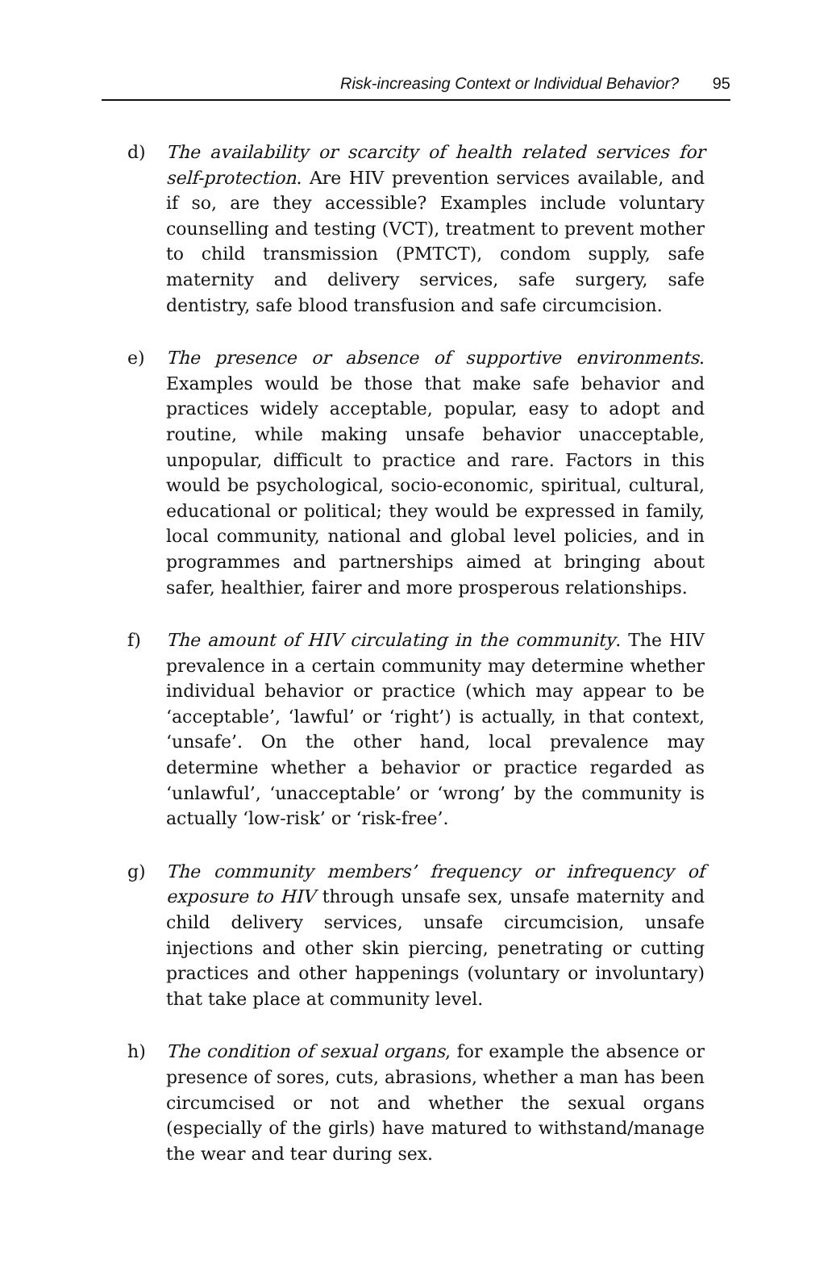Risk-increasing Context or Individual Behavior? 95
d) The availability or scarcity of health related services for self-protection. Are HIV prevention services available, and if so, are they accessible? Examples include voluntary counselling and testing (VCT), treatment to prevent mother to child transmission (PMTCT), condom supply, safe maternity and delivery services, safe surgery, safe dentistry, safe blood transfusion and safe circumcision.
e) The presence or absence of supportive environments. Examples would be those that make safe behavior and practices widely acceptable, popular, easy to adopt and routine, while making unsafe behavior unacceptable, unpopular, difficult to practice and rare. Factors in this would be psychological, socio-economic, spiritual, cultural, educational or political; they would be expressed in family, local community, national and global level policies, and in programmes and partnerships aimed at bringing about safer, healthier, fairer and more prosperous relationships.
f) The amount of HIV circulating in the community. The HIV prevalence in a certain community may determine whether individual behavior or practice (which may appear to be ‘acceptable’, ‘lawful’ or ‘right’) is actually, in that context, ‘unsafe’. On the other hand, local prevalence may determine whether a behavior or practice regarded as ‘unlawful’, ‘unacceptable’ or ‘wrong’ by the community is actually ‘low-risk’ or ‘risk-free’.
g) The community members’ frequency or infrequency of exposure to HIV through unsafe sex, unsafe maternity and child delivery services, unsafe circumcision, unsafe injections and other skin piercing, penetrating or cutting practices and other happenings (voluntary or involuntary) that take place at community level.
h) The condition of sexual organs, for example the absence or presence of sores, cuts, abrasions, whether a man has been circumcised or not and whether the sexual organs (especially of the girls) have matured to withstand/manage the wear and tear during sex.